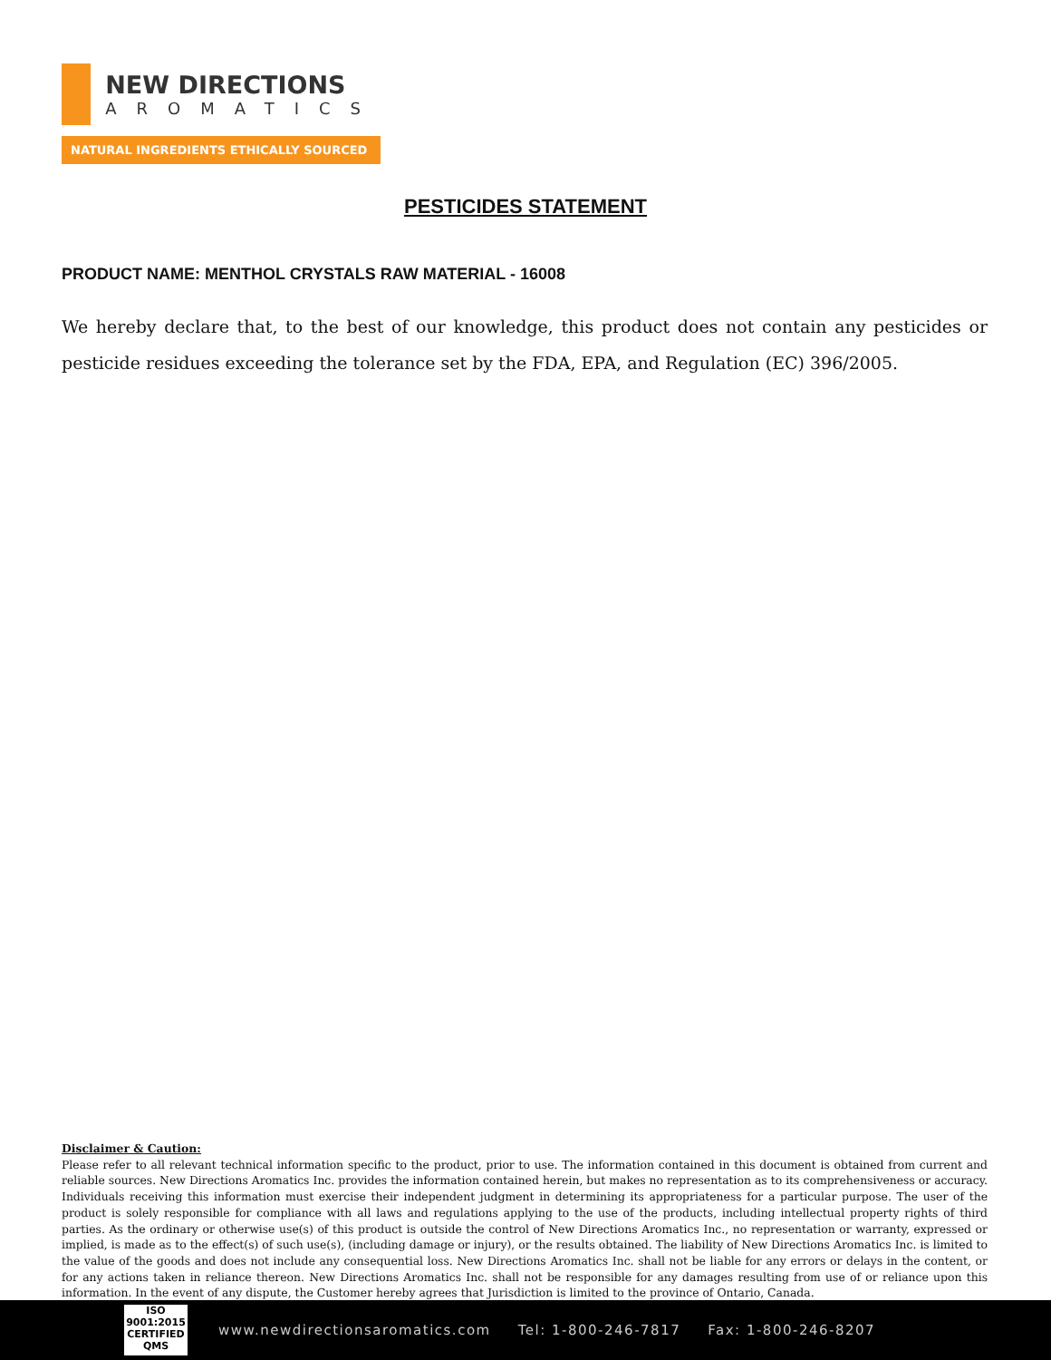NEW DIRECTIONS
AROMATICS
NATURAL INGREDIENTS ETHICALLY SOURCED
PESTICIDES STATEMENT
PRODUCT NAME: MENTHOL CRYSTALS RAW MATERIAL - 16008
We hereby declare that, to the best of our knowledge, this product does not contain any pesticides or pesticide residues exceeding the tolerance set by the FDA, EPA, and Regulation (EC) 396/2005.
Disclaimer & Caution:
Please refer to all relevant technical information specific to the product, prior to use. The information contained in this document is obtained from current and reliable sources. New Directions Aromatics Inc. provides the information contained herein, but makes no representation as to its comprehensiveness or accuracy. Individuals receiving this information must exercise their independent judgment in determining its appropriateness for a particular purpose. The user of the product is solely responsible for compliance with all laws and regulations applying to the use of the products, including intellectual property rights of third parties. As the ordinary or otherwise use(s) of this product is outside the control of New Directions Aromatics Inc., no representation or warranty, expressed or implied, is made as to the effect(s) of such use(s), (including damage or injury), or the results obtained. The liability of New Directions Aromatics Inc. is limited to the value of the goods and does not include any consequential loss. New Directions Aromatics Inc. shall not be liable for any errors or delays in the content, or for any actions taken in reliance thereon. New Directions Aromatics Inc. shall not be responsible for any damages resulting from use of or reliance upon this information. In the event of any dispute, the Customer hereby agrees that Jurisdiction is limited to the province of Ontario, Canada.
ISO
9001:2015
CERTIFIED QMS
www.newdirectionsaromatics.com Tel: 1-800-246-7817 Fax: 1-800-246-8207